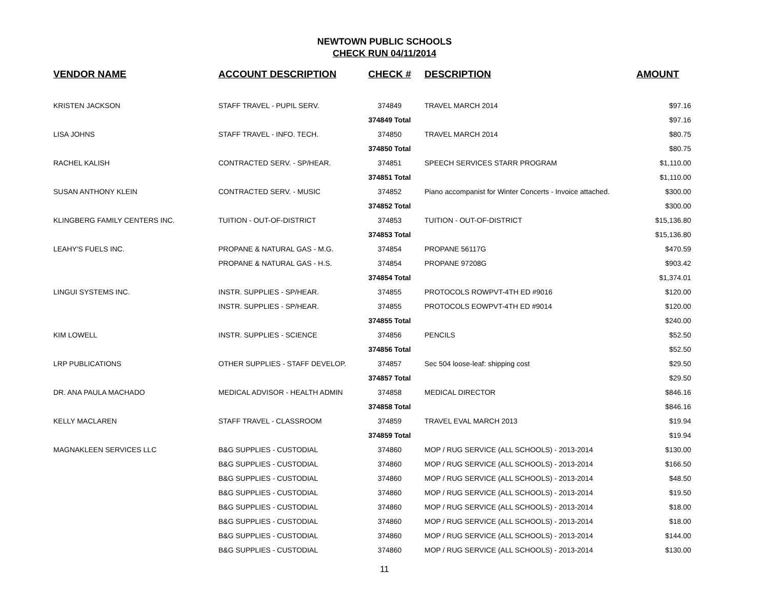NEWTOWN PUBLIC SCHOOLS
CHECK RUN 04/11/2014
| VENDOR NAME | ACCOUNT DESCRIPTION | CHECK # | DESCRIPTION | AMOUNT |
| --- | --- | --- | --- | --- |
| KRISTEN JACKSON | STAFF TRAVEL - PUPIL SERV. | 374849 | TRAVEL MARCH 2014 | $97.16 |
| | | 374849 Total | | $97.16 |
| LISA JOHNS | STAFF TRAVEL - INFO. TECH. | 374850 | TRAVEL MARCH 2014 | $80.75 |
| | | 374850 Total | | $80.75 |
| RACHEL KALISH | CONTRACTED SERV. - SP/HEAR. | 374851 | SPEECH SERVICES STARR PROGRAM | $1,110.00 |
| | | 374851 Total | | $1,110.00 |
| SUSAN ANTHONY KLEIN | CONTRACTED SERV. - MUSIC | 374852 | Piano accompanist for Winter Concerts - Invoice attached. | $300.00 |
| | | 374852 Total | | $300.00 |
| KLINGBERG FAMILY CENTERS INC. | TUITION - OUT-OF-DISTRICT | 374853 | TUITION - OUT-OF-DISTRICT | $15,136.80 |
| | | 374853 Total | | $15,136.80 |
| LEAHY'S FUELS INC. | PROPANE & NATURAL GAS - M.G. | 374854 | PROPANE 56117G | $470.59 |
| | PROPANE & NATURAL GAS - H.S. | 374854 | PROPANE 97208G | $903.42 |
| | | 374854 Total | | $1,374.01 |
| LINGUI SYSTEMS INC. | INSTR. SUPPLIES - SP/HEAR. | 374855 | PROTOCOLS ROWPVT-4TH ED #9016 | $120.00 |
| | INSTR. SUPPLIES - SP/HEAR. | 374855 | PROTOCOLS EOWPVT-4TH ED #9014 | $120.00 |
| | | 374855 Total | | $240.00 |
| KIM LOWELL | INSTR. SUPPLIES - SCIENCE | 374856 | PENCILS | $52.50 |
| | | 374856 Total | | $52.50 |
| LRP PUBLICATIONS | OTHER SUPPLIES - STAFF DEVELOP. | 374857 | Sec 504 loose-leaf: shipping cost | $29.50 |
| | | 374857 Total | | $29.50 |
| DR. ANA PAULA MACHADO | MEDICAL ADVISOR - HEALTH ADMIN | 374858 | MEDICAL DIRECTOR | $846.16 |
| | | 374858 Total | | $846.16 |
| KELLY MACLAREN | STAFF TRAVEL - CLASSROOM | 374859 | TRAVEL EVAL MARCH 2013 | $19.94 |
| | | 374859 Total | | $19.94 |
| MAGNAKLEEN SERVICES LLC | B&G SUPPLIES - CUSTODIAL | 374860 | MOP / RUG SERVICE (ALL SCHOOLS) - 2013-2014 | $130.00 |
| | B&G SUPPLIES - CUSTODIAL | 374860 | MOP / RUG SERVICE (ALL SCHOOLS) - 2013-2014 | $166.50 |
| | B&G SUPPLIES - CUSTODIAL | 374860 | MOP / RUG SERVICE (ALL SCHOOLS) - 2013-2014 | $48.50 |
| | B&G SUPPLIES - CUSTODIAL | 374860 | MOP / RUG SERVICE (ALL SCHOOLS) - 2013-2014 | $19.50 |
| | B&G SUPPLIES - CUSTODIAL | 374860 | MOP / RUG SERVICE (ALL SCHOOLS) - 2013-2014 | $18.00 |
| | B&G SUPPLIES - CUSTODIAL | 374860 | MOP / RUG SERVICE (ALL SCHOOLS) - 2013-2014 | $18.00 |
| | B&G SUPPLIES - CUSTODIAL | 374860 | MOP / RUG SERVICE (ALL SCHOOLS) - 2013-2014 | $144.00 |
| | B&G SUPPLIES - CUSTODIAL | 374860 | MOP / RUG SERVICE (ALL SCHOOLS) - 2013-2014 | $130.00 |
11